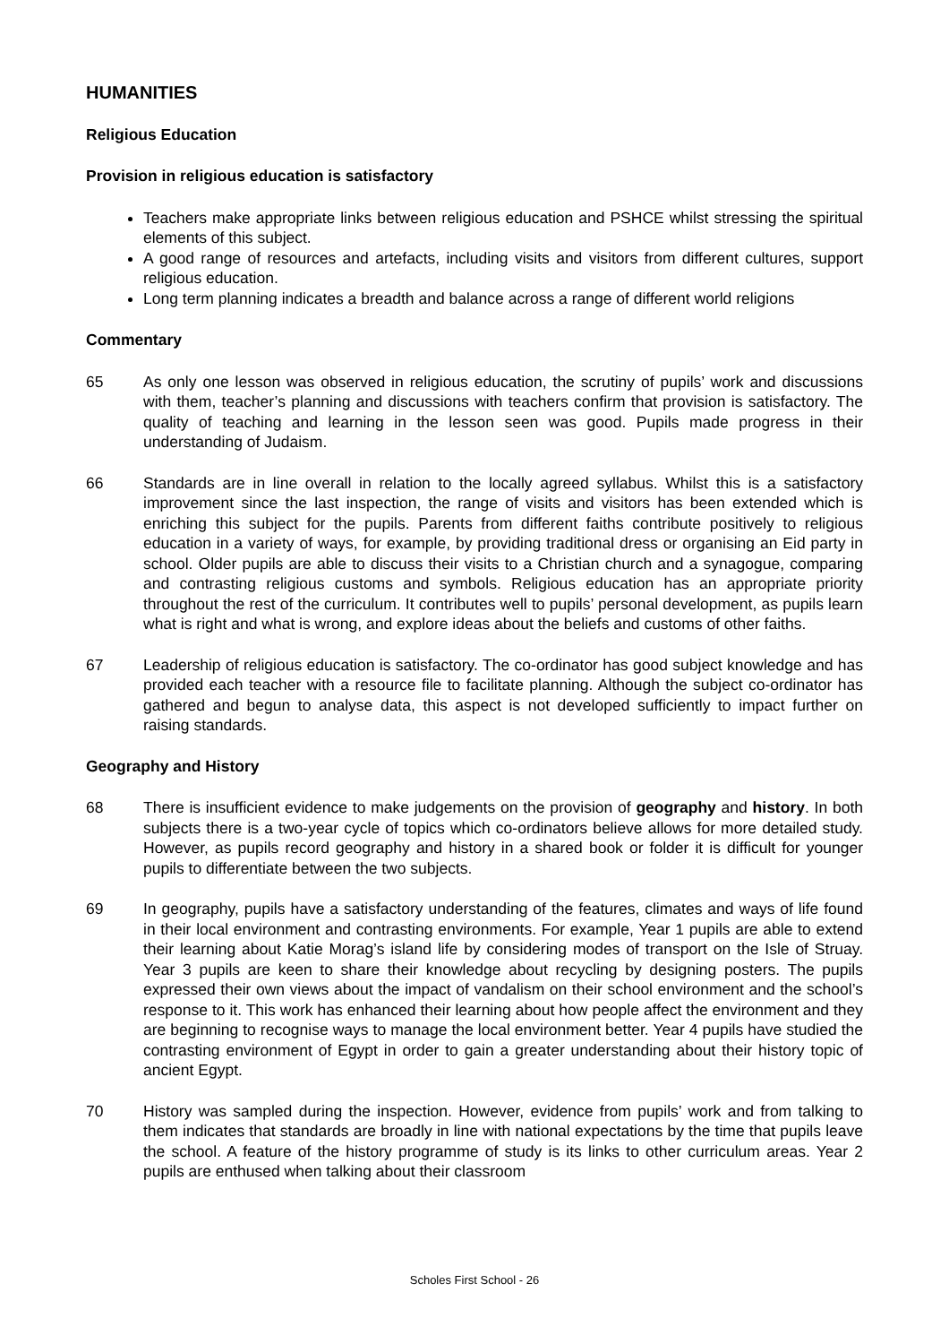HUMANITIES
Religious Education
Provision in religious education is satisfactory
Teachers make appropriate links between religious education and PSHCE whilst stressing the spiritual elements of this subject.
A good range of resources and artefacts, including visits and visitors from different cultures, support religious education.
Long term planning indicates a breadth and balance across a range of different world religions
Commentary
65 As only one lesson was observed in religious education, the scrutiny of pupils’ work and discussions with them, teacher’s planning and discussions with teachers confirm that provision is satisfactory. The quality of teaching and learning in the lesson seen was good. Pupils made progress in their understanding of Judaism.
66 Standards are in line overall in relation to the locally agreed syllabus. Whilst this is a satisfactory improvement since the last inspection, the range of visits and visitors has been extended which is enriching this subject for the pupils. Parents from different faiths contribute positively to religious education in a variety of ways, for example, by providing traditional dress or organising an Eid party in school. Older pupils are able to discuss their visits to a Christian church and a synagogue, comparing and contrasting religious customs and symbols. Religious education has an appropriate priority throughout the rest of the curriculum. It contributes well to pupils’ personal development, as pupils learn what is right and what is wrong, and explore ideas about the beliefs and customs of other faiths.
67 Leadership of religious education is satisfactory. The co-ordinator has good subject knowledge and has provided each teacher with a resource file to facilitate planning. Although the subject co-ordinator has gathered and begun to analyse data, this aspect is not developed sufficiently to impact further on raising standards.
Geography and History
68 There is insufficient evidence to make judgements on the provision of geography and history. In both subjects there is a two-year cycle of topics which co-ordinators believe allows for more detailed study. However, as pupils record geography and history in a shared book or folder it is difficult for younger pupils to differentiate between the two subjects.
69 In geography, pupils have a satisfactory understanding of the features, climates and ways of life found in their local environment and contrasting environments. For example, Year 1 pupils are able to extend their learning about Katie Morag’s island life by considering modes of transport on the Isle of Struay. Year 3 pupils are keen to share their knowledge about recycling by designing posters. The pupils expressed their own views about the impact of vandalism on their school environment and the school’s response to it. This work has enhanced their learning about how people affect the environment and they are beginning to recognise ways to manage the local environment better. Year 4 pupils have studied the contrasting environment of Egypt in order to gain a greater understanding about their history topic of ancient Egypt.
70 History was sampled during the inspection. However, evidence from pupils’ work and from talking to them indicates that standards are broadly in line with national expectations by the time that pupils leave the school. A feature of the history programme of study is its links to other curriculum areas. Year 2 pupils are enthused when talking about their classroom
Scholes First School - 26